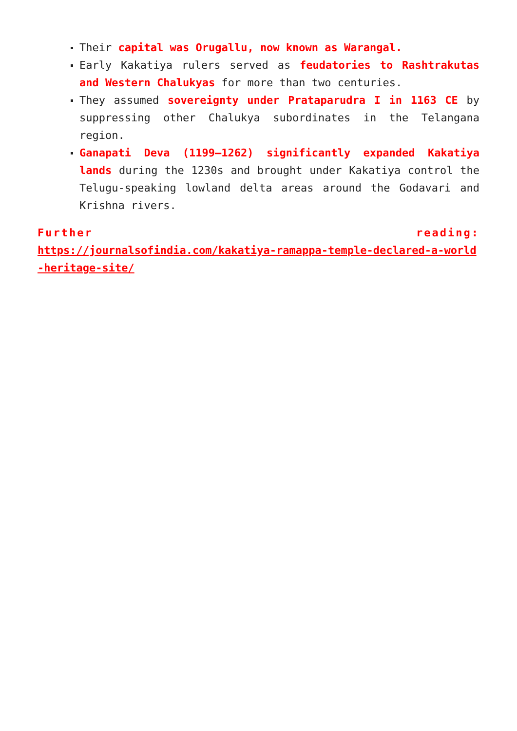Their capital was Orugallu, now known as Warangal.
Early Kakatiya rulers served as feudatories to Rashtrakutas and Western Chalukyas for more than two centuries.
They assumed sovereignty under Prataparudra I in 1163 CE by suppressing other Chalukya subordinates in the Telangana region.
Ganapati Deva (1199–1262) significantly expanded Kakatiya lands during the 1230s and brought under Kakatiya control the Telugu-speaking lowland delta areas around the Godavari and Krishna rivers.
Further reading:
https://journalsofindia.com/kakatiya-ramappa-temple-declared-a-world-heritage-site/